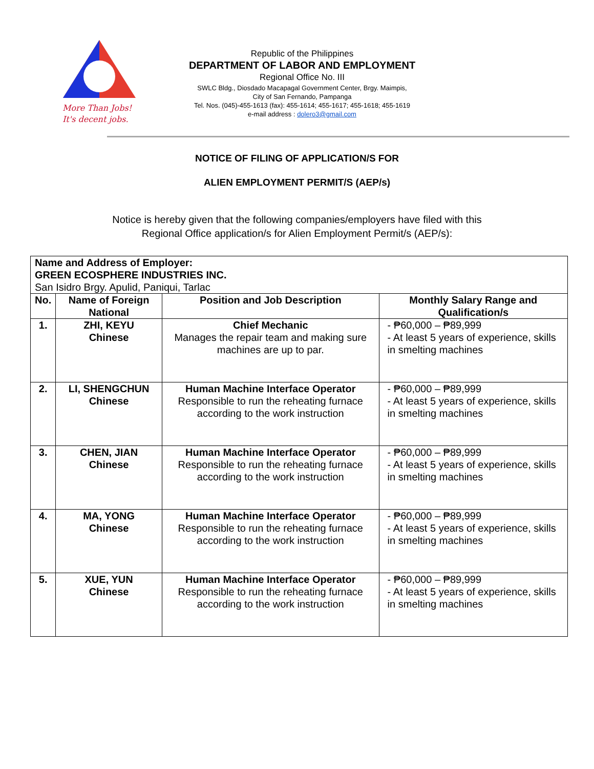More Than Jobs!
It's decent jobs.
Republic of the Philippines
DEPARTMENT OF LABOR AND EMPLOYMENT
Regional Office No. III
SWLC Bldg., Diosdado Macapagal Government Center, Brgy. Maimpis,
City of San Fernando, Pampanga
Tel. Nos. (045)-455-1613 (fax): 455-1614; 455-1617; 455-1618; 455-1619
e-mail address : dolero3@gmail.com
NOTICE OF FILING OF APPLICATION/S FOR
ALIEN EMPLOYMENT PERMIT/S (AEP/s)
Notice is hereby given that the following companies/employers have filed with this
Regional Office application/s for Alien Employment Permit/s (AEP/s):
| Name and Address of Employer: GREEN ECOSPHERE INDUSTRIES INC. San Isidro Brgy. Apulid, Paniqui, Tarlac | | | |
| No. | Name of Foreign National | Position and Job Description | Monthly Salary Range and Qualification/s |
| 1. | ZHI, KEYU Chinese | Chief Mechanic Manages the repair team and making sure machines are up to par. | - ₱60,000 – ₱89,999 - At least 5 years of experience, skills in smelting machines |
| 2. | LI, SHENGCHUN Chinese | Human Machine Interface Operator Responsible to run the reheating furnace according to the work instruction | - ₱60,000 – ₱89,999 - At least 5 years of experience, skills in smelting machines |
| 3. | CHEN, JIAN Chinese | Human Machine Interface Operator Responsible to run the reheating furnace according to the work instruction | - ₱60,000 – ₱89,999 - At least 5 years of experience, skills in smelting machines |
| 4. | MA, YONG Chinese | Human Machine Interface Operator Responsible to run the reheating furnace according to the work instruction | - ₱60,000 – ₱89,999 - At least 5 years of experience, skills in smelting machines |
| 5. | XUE, YUN Chinese | Human Machine Interface Operator Responsible to run the reheating furnace according to the work instruction | - ₱60,000 – ₱89,999 - At least 5 years of experience, skills in smelting machines |